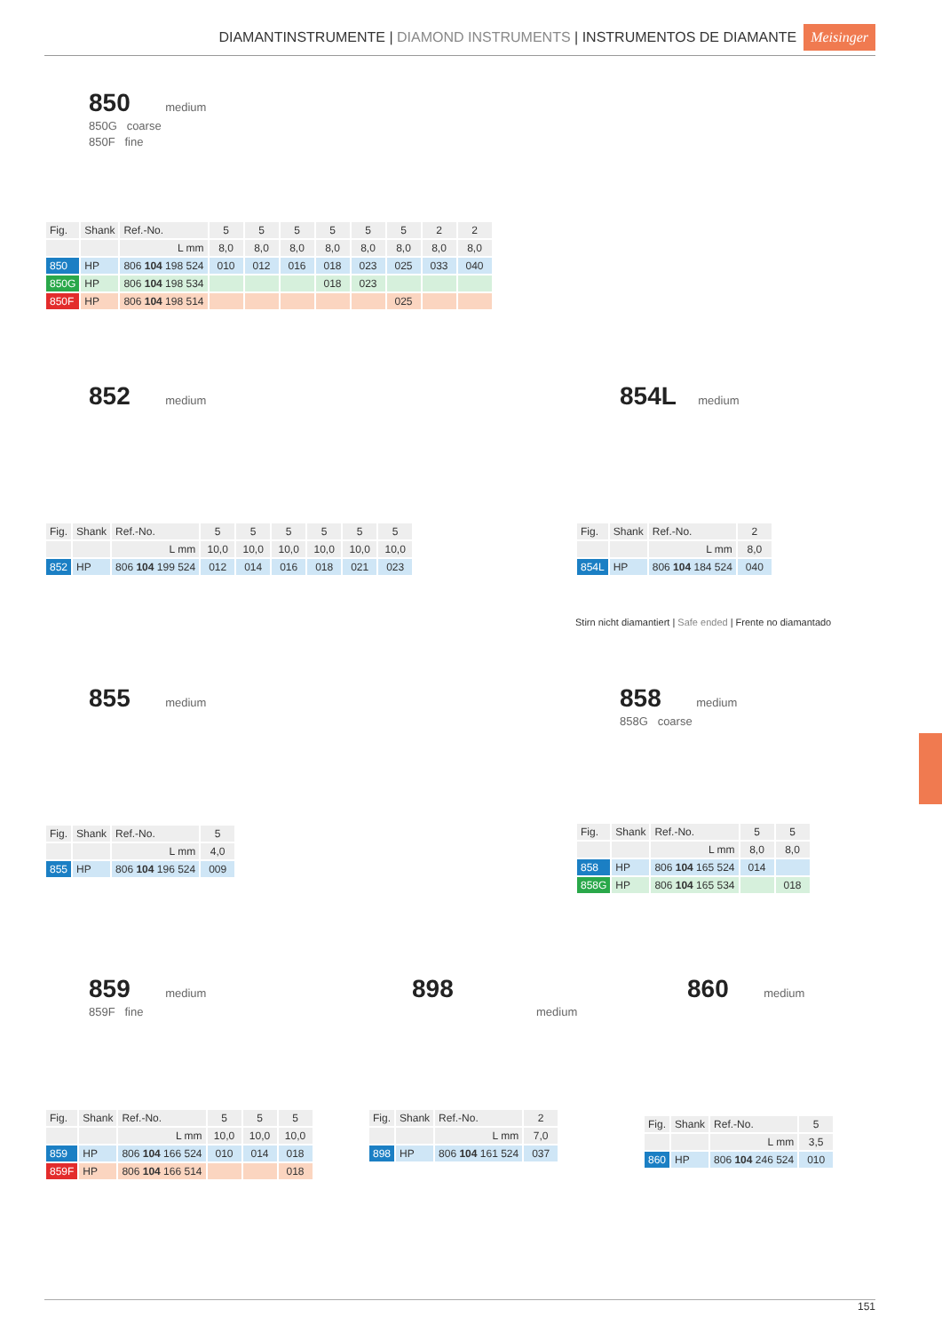DIAMANTINSTRUMENTE | DIAMOND INSTRUMENTS | INSTRUMENTOS DE DIAMANTE Meisinger
850 medium
850G coarse
850F fine
| Fig. | Shank | Ref.-No. | 5 | 5 | 5 | 5 | 5 | 5 | 2 | 2 |
| | | L mm | 8,0 | 8,0 | 8,0 | 8,0 | 8,0 | 8,0 | 8,0 | 8,0 |
| 850 | HP | 806 104 198 524 | 010 | 012 | 016 | 018 | 023 | 025 | 033 | 040 |
| 850G | HP | 806 104 198 534 | | | | 018 | 023 | | | |
| 850F | HP | 806 104 198 514 | | | | | | 025 | | |
852 medium
| Fig. | Shank | Ref.-No. | 5 | 5 | 5 | 5 | 5 | 5 |
| | | L mm | 10,0 | 10,0 | 10,0 | 10,0 | 10,0 | 10,0 |
| 852 | HP | 806 104 199 524 | 012 | 014 | 016 | 018 | 021 | 023 |
854L medium
| Fig. | Shank | Ref.-No. | 2 |
| | | L mm | 8,0 |
| 854L | HP | 806 104 184 524 | 040 |
Stirn nicht diamantiert | Safe ended | Frente no diamantado
855 medium
| Fig. | Shank | Ref.-No. | 5 |
| | | L mm | 4,0 |
| 855 | HP | 806 104 196 524 | 009 |
858 medium
858G coarse
| Fig. | Shank | Ref.-No. | 5 | 5 |
| | | L mm | 8,0 | 8,0 |
| 858 | HP | 806 104 165 524 | 014 | |
| 858G | HP | 806 104 165 534 | | 018 |
859 medium
859F fine
| Fig. | Shank | Ref.-No. | 5 | 5 | 5 |
| | | L mm | 10,0 | 10,0 | 10,0 |
| 859 | HP | 806 104 166 524 | 010 | 014 | 018 |
| 859F | HP | 806 104 166 514 | | | 018 |
898
medium
| Fig. | Shank | Ref.-No. | 2 |
| | | L mm | 7,0 |
| 898 | HP | 806 104 161 524 | 037 |
860 medium
| Fig. | Shank | Ref.-No. | 5 |
| | | L mm | 3,5 |
| 860 | HP | 806 104 246 524 | 010 |
151